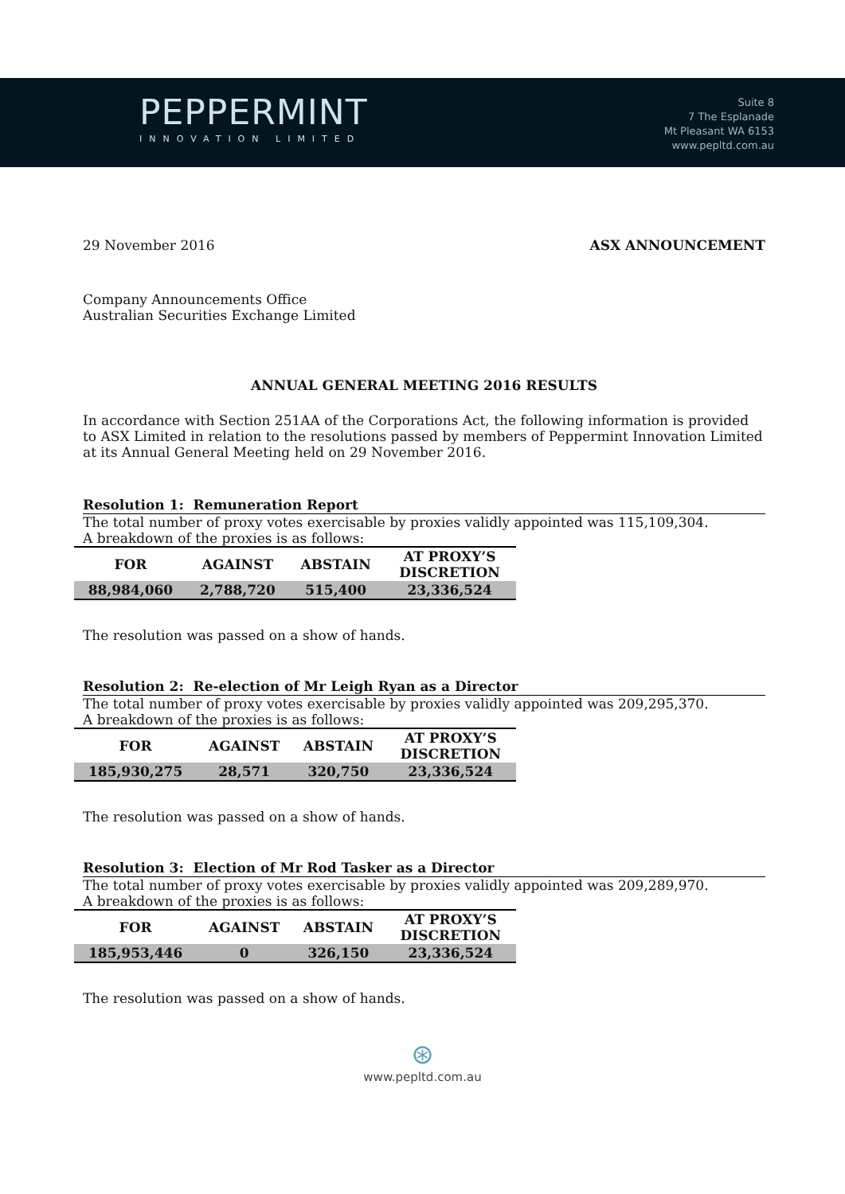PEPPERMINT
INNOVATION LIMITED
Suite 8
7 The Esplanade
Mt Pleasant WA 6153
www.pepltd.com.au
29 November 2016 ASX ANNOUNCEMENT
Company Announcements Office
Australian Securities Exchange Limited
ANNUAL GENERAL MEETING 2016 RESULTS
In accordance with Section 251AA of the Corporations Act, the following information is provided to ASX Limited in relation to the resolutions passed by members of Peppermint Innovation Limited at its Annual General Meeting held on 29 November 2016.
Resolution 1: Remuneration Report
The total number of proxy votes exercisable by proxies validly appointed was 115,109,304.
A breakdown of the proxies is as follows:
| FOR | AGAINST | ABSTAIN | AT PROXY’S DISCRETION |
| --- | --- | --- | --- |
| 88,984,060 | 2,788,720 | 515,400 | 23,336,524 |
The resolution was passed on a show of hands.
Resolution 2: Re-election of Mr Leigh Ryan as a Director
The total number of proxy votes exercisable by proxies validly appointed was 209,295,370.
A breakdown of the proxies is as follows:
| FOR | AGAINST | ABSTAIN | AT PROXY’S DISCRETION |
| --- | --- | --- | --- |
| 185,930,275 | 28,571 | 320,750 | 23,336,524 |
The resolution was passed on a show of hands.
Resolution 3: Election of Mr Rod Tasker as a Director
The total number of proxy votes exercisable by proxies validly appointed was 209,289,970.
A breakdown of the proxies is as follows:
| FOR | AGAINST | ABSTAIN | AT PROXY’S DISCRETION |
| --- | --- | --- | --- |
| 185,953,446 | 0 | 326,150 | 23,336,524 |
The resolution was passed on a show of hands.
⊛
www.pepltd.com.au